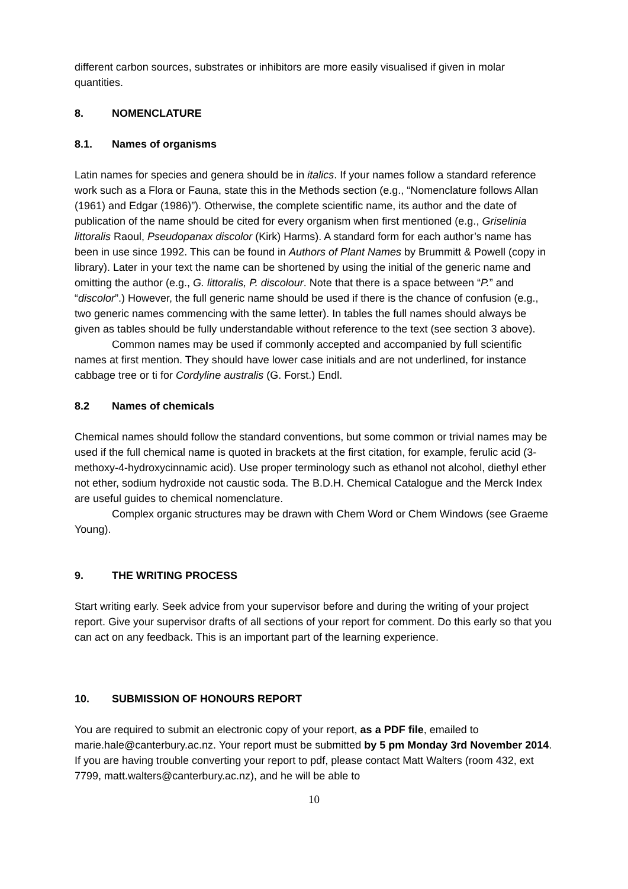different carbon sources, substrates or inhibitors are more easily visualised if given in molar quantities.
8. NOMENCLATURE
8.1. Names of organisms
Latin names for species and genera should be in italics. If your names follow a standard reference work such as a Flora or Fauna, state this in the Methods section (e.g., “Nomenclature follows Allan (1961) and Edgar (1986)”). Otherwise, the complete scientific name, its author and the date of publication of the name should be cited for every organism when first mentioned (e.g., Griselinia littoralis Raoul, Pseudopanax discolor (Kirk) Harms). A standard form for each author’s name has been in use since 1992. This can be found in Authors of Plant Names by Brummitt & Powell (copy in library). Later in your text the name can be shortened by using the initial of the generic name and omitting the author (e.g., G. littoralis, P. discolour. Note that there is a space between “P.” and “discolor”.) However, the full generic name should be used if there is the chance of confusion (e.g., two generic names commencing with the same letter). In tables the full names should always be given as tables should be fully understandable without reference to the text (see section 3 above).
Common names may be used if commonly accepted and accompanied by full scientific names at first mention. They should have lower case initials and are not underlined, for instance cabbage tree or ti for Cordyline australis (G. Forst.) Endl.
8.2 Names of chemicals
Chemical names should follow the standard conventions, but some common or trivial names may be used if the full chemical name is quoted in brackets at the first citation, for example, ferulic acid (3-methoxy-4-hydroxycinnamic acid). Use proper terminology such as ethanol not alcohol, diethyl ether not ether, sodium hydroxide not caustic soda. The B.D.H. Chemical Catalogue and the Merck Index are useful guides to chemical nomenclature.
Complex organic structures may be drawn with Chem Word or Chem Windows (see Graeme Young).
9. THE WRITING PROCESS
Start writing early. Seek advice from your supervisor before and during the writing of your project report. Give your supervisor drafts of all sections of your report for comment. Do this early so that you can act on any feedback. This is an important part of the learning experience.
10. SUBMISSION OF HONOURS REPORT
You are required to submit an electronic copy of your report, as a PDF file, emailed to marie.hale@canterbury.ac.nz. Your report must be submitted by 5 pm Monday 3rd November 2014. If you are having trouble converting your report to pdf, please contact Matt Walters (room 432, ext 7799, matt.walters@canterbury.ac.nz), and he will be able to
10